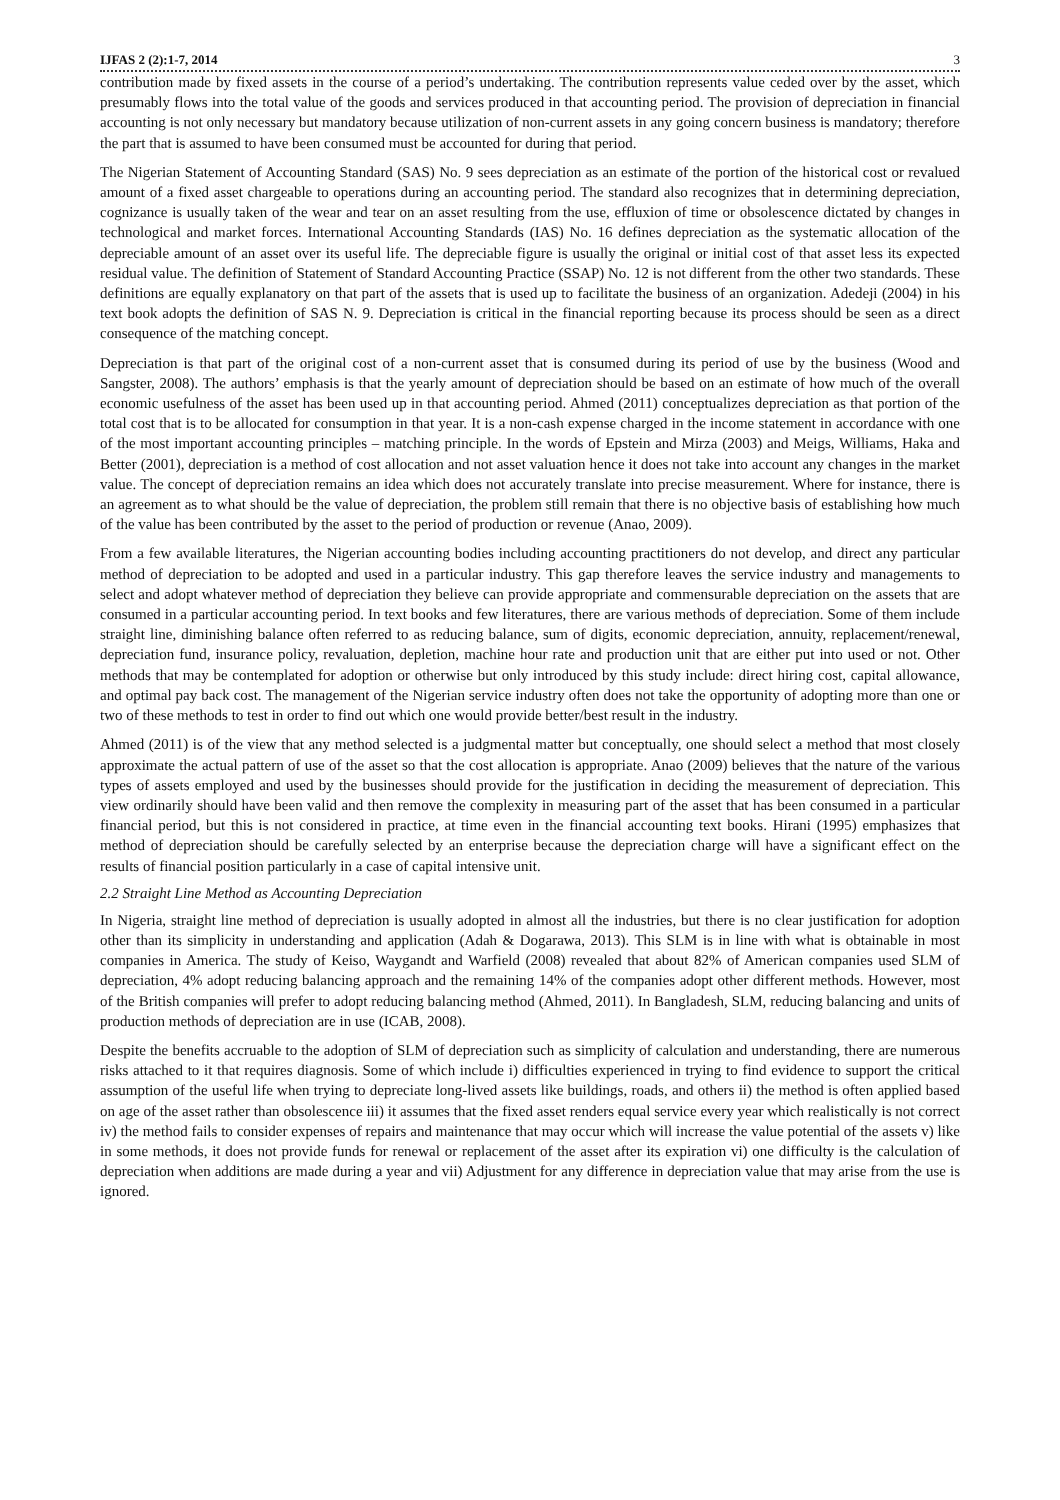IJFAS 2 (2):1-7, 2014 3
contribution made by fixed assets in the course of a period’s undertaking. The contribution represents value ceded over by the asset, which presumably flows into the total value of the goods and services produced in that accounting period. The provision of depreciation in financial accounting is not only necessary but mandatory because utilization of non-current assets in any going concern business is mandatory; therefore the part that is assumed to have been consumed must be accounted for during that period.
The Nigerian Statement of Accounting Standard (SAS) No. 9 sees depreciation as an estimate of the portion of the historical cost or revalued amount of a fixed asset chargeable to operations during an accounting period. The standard also recognizes that in determining depreciation, cognizance is usually taken of the wear and tear on an asset resulting from the use, effluxion of time or obsolescence dictated by changes in technological and market forces. International Accounting Standards (IAS) No. 16 defines depreciation as the systematic allocation of the depreciable amount of an asset over its useful life. The depreciable figure is usually the original or initial cost of that asset less its expected residual value. The definition of Statement of Standard Accounting Practice (SSAP) No. 12 is not different from the other two standards. These definitions are equally explanatory on that part of the assets that is used up to facilitate the business of an organization. Adedeji (2004) in his text book adopts the definition of SAS N. 9. Depreciation is critical in the financial reporting because its process should be seen as a direct consequence of the matching concept.
Depreciation is that part of the original cost of a non-current asset that is consumed during its period of use by the business (Wood and Sangster, 2008). The authors’ emphasis is that the yearly amount of depreciation should be based on an estimate of how much of the overall economic usefulness of the asset has been used up in that accounting period. Ahmed (2011) conceptualizes depreciation as that portion of the total cost that is to be allocated for consumption in that year. It is a non-cash expense charged in the income statement in accordance with one of the most important accounting principles – matching principle. In the words of Epstein and Mirza (2003) and Meigs, Williams, Haka and Better (2001), depreciation is a method of cost allocation and not asset valuation hence it does not take into account any changes in the market value. The concept of depreciation remains an idea which does not accurately translate into precise measurement. Where for instance, there is an agreement as to what should be the value of depreciation, the problem still remain that there is no objective basis of establishing how much of the value has been contributed by the asset to the period of production or revenue (Anao, 2009).
From a few available literatures, the Nigerian accounting bodies including accounting practitioners do not develop, and direct any particular method of depreciation to be adopted and used in a particular industry. This gap therefore leaves the service industry and managements to select and adopt whatever method of depreciation they believe can provide appropriate and commensurable depreciation on the assets that are consumed in a particular accounting period. In text books and few literatures, there are various methods of depreciation. Some of them include straight line, diminishing balance often referred to as reducing balance, sum of digits, economic depreciation, annuity, replacement/renewal, depreciation fund, insurance policy, revaluation, depletion, machine hour rate and production unit that are either put into used or not. Other methods that may be contemplated for adoption or otherwise but only introduced by this study include: direct hiring cost, capital allowance, and optimal pay back cost. The management of the Nigerian service industry often does not take the opportunity of adopting more than one or two of these methods to test in order to find out which one would provide better/best result in the industry.
Ahmed (2011) is of the view that any method selected is a judgmental matter but conceptually, one should select a method that most closely approximate the actual pattern of use of the asset so that the cost allocation is appropriate. Anao (2009) believes that the nature of the various types of assets employed and used by the businesses should provide for the justification in deciding the measurement of depreciation. This view ordinarily should have been valid and then remove the complexity in measuring part of the asset that has been consumed in a particular financial period, but this is not considered in practice, at time even in the financial accounting text books. Hirani (1995) emphasizes that method of depreciation should be carefully selected by an enterprise because the depreciation charge will have a significant effect on the results of financial position particularly in a case of capital intensive unit.
2.2 Straight Line Method as Accounting Depreciation
In Nigeria, straight line method of depreciation is usually adopted in almost all the industries, but there is no clear justification for adoption other than its simplicity in understanding and application (Adah & Dogarawa, 2013). This SLM is in line with what is obtainable in most companies in America. The study of Keiso, Waygandt and Warfield (2008) revealed that about 82% of American companies used SLM of depreciation, 4% adopt reducing balancing approach and the remaining 14% of the companies adopt other different methods. However, most of the British companies will prefer to adopt reducing balancing method (Ahmed, 2011). In Bangladesh, SLM, reducing balancing and units of production methods of depreciation are in use (ICAB, 2008).
Despite the benefits accruable to the adoption of SLM of depreciation such as simplicity of calculation and understanding, there are numerous risks attached to it that requires diagnosis. Some of which include i) difficulties experienced in trying to find evidence to support the critical assumption of the useful life when trying to depreciate long-lived assets like buildings, roads, and others ii) the method is often applied based on age of the asset rather than obsolescence iii) it assumes that the fixed asset renders equal service every year which realistically is not correct iv) the method fails to consider expenses of repairs and maintenance that may occur which will increase the value potential of the assets v) like in some methods, it does not provide funds for renewal or replacement of the asset after its expiration vi) one difficulty is the calculation of depreciation when additions are made during a year and vii) Adjustment for any difference in depreciation value that may arise from the use is ignored.